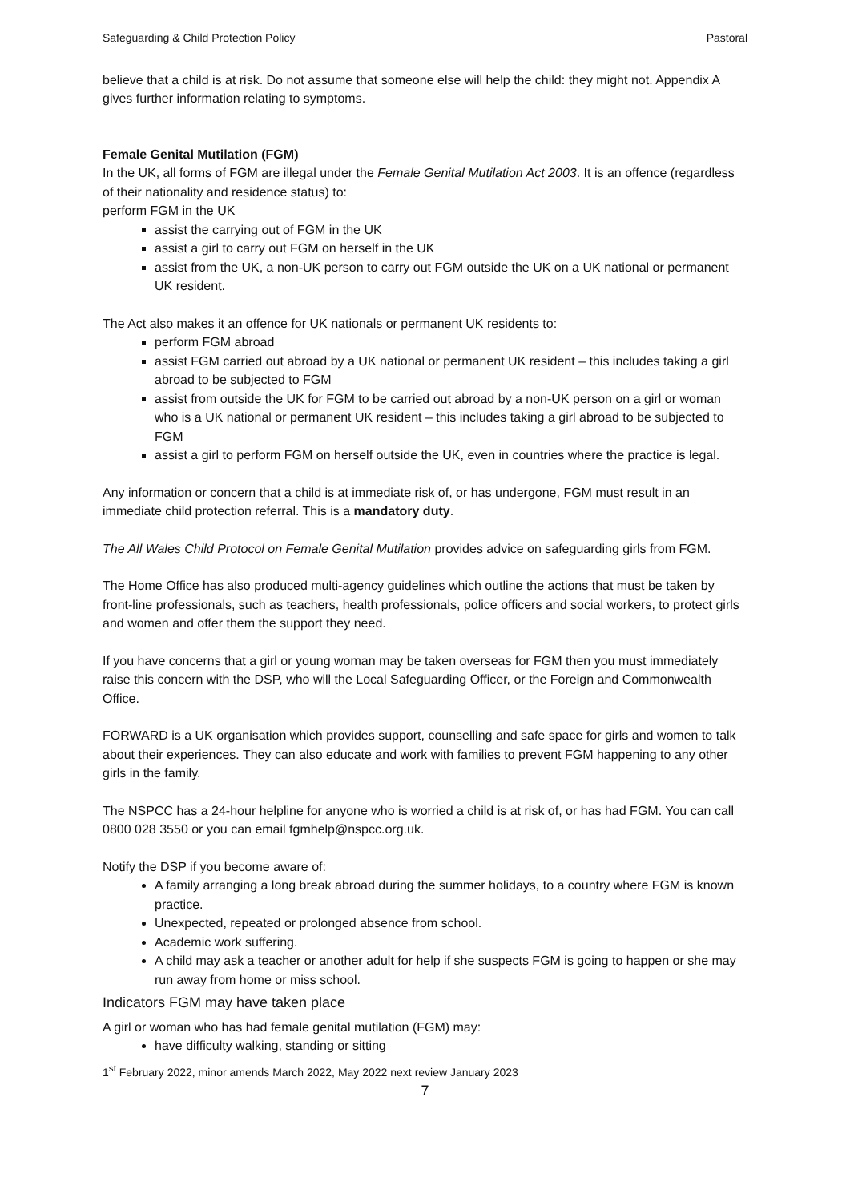Safeguarding & Child Protection Policy Pastoral
believe that a child is at risk. Do not assume that someone else will help the child: they might not. Appendix A gives further information relating to symptoms.
Female Genital Mutilation (FGM)
In the UK, all forms of FGM are illegal under the Female Genital Mutilation Act 2003. It is an offence (regardless of their nationality and residence status) to:
perform FGM in the UK
assist the carrying out of FGM in the UK
assist a girl to carry out FGM on herself in the UK
assist from the UK, a non-UK person to carry out FGM outside the UK on a UK national or permanent UK resident.
The Act also makes it an offence for UK nationals or permanent UK residents to:
perform FGM abroad
assist FGM carried out abroad by a UK national or permanent UK resident – this includes taking a girl abroad to be subjected to FGM
assist from outside the UK for FGM to be carried out abroad by a non-UK person on a girl or woman who is a UK national or permanent UK resident – this includes taking a girl abroad to be subjected to FGM
assist a girl to perform FGM on herself outside the UK, even in countries where the practice is legal.
Any information or concern that a child is at immediate risk of, or has undergone, FGM must result in an immediate child protection referral. This is a mandatory duty.
The All Wales Child Protocol on Female Genital Mutilation provides advice on safeguarding girls from FGM.
The Home Office has also produced multi-agency guidelines which outline the actions that must be taken by front-line professionals, such as teachers, health professionals, police officers and social workers, to protect girls and women and offer them the support they need.
If you have concerns that a girl or young woman may be taken overseas for FGM then you must immediately raise this concern with the DSP, who will the Local Safeguarding Officer, or the Foreign and Commonwealth Office.
FORWARD is a UK organisation which provides support, counselling and safe space for girls and women to talk about their experiences. They can also educate and work with families to prevent FGM happening to any other girls in the family.
The NSPCC has a 24-hour helpline for anyone who is worried a child is at risk of, or has had FGM. You can call 0800 028 3550 or you can email fgmhelp@nspcc.org.uk.
Notify the DSP if you become aware of:
A family arranging a long break abroad during the summer holidays, to a country where FGM is known practice.
Unexpected, repeated or prolonged absence from school.
Academic work suffering.
A child may ask a teacher or another adult for help if she suspects FGM is going to happen or she may run away from home or miss school.
Indicators FGM may have taken place
A girl or woman who has had female genital mutilation (FGM) may:
have difficulty walking, standing or sitting
1<sup>st</sup> February 2022, minor amends March 2022, May 2022 next review January 2023
7